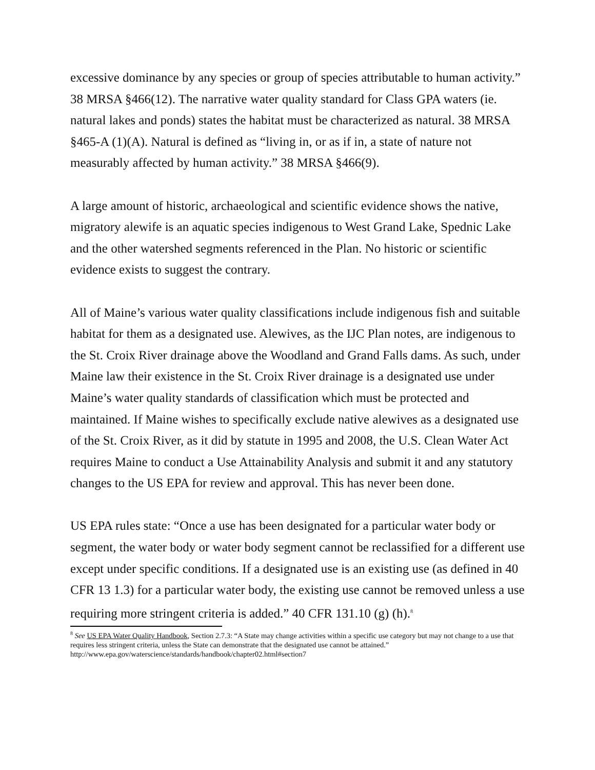excessive dominance by any species or group of species attributable to human activity.” 38 MRSA §466(12). The narrative water quality standard for Class GPA waters (ie. natural lakes and ponds) states the habitat must be characterized as natural. 38 MRSA §465-A (1)(A). Natural is defined as “living in, or as if in, a state of nature not measurably affected by human activity.” 38 MRSA §466(9).
A large amount of historic, archaeological and scientific evidence shows the native, migratory alewife is an aquatic species indigenous to West Grand Lake, Spednic Lake and the other watershed segments referenced in the Plan. No historic or scientific evidence exists to suggest the contrary.
All of Maine’s various water quality classifications include indigenous fish and suitable habitat for them as a designated use. Alewives, as the IJC Plan notes, are indigenous to the St. Croix River drainage above the Woodland and Grand Falls dams. As such, under Maine law their existence in the St. Croix River drainage is a designated use under Maine’s water quality standards of classification which must be protected and maintained. If Maine wishes to specifically exclude native alewives as a designated use of the St. Croix River, as it did by statute in 1995 and 2008, the U.S. Clean Water Act requires Maine to conduct a Use Attainability Analysis and submit it and any statutory changes to the US EPA for review and approval. This has never been done.
US EPA rules state: “Once a use has been designated for a particular water body or segment, the water body or water body segment cannot be reclassified for a different use except under specific conditions. If a designated use is an existing use (as defined in 40 CFR 13 1.3) for a particular water body, the existing use cannot be removed unless a use requiring more stringent criteria is added.” 40 CFR 131.10 (g) (h).<sup>8</sup>
<sup>8</sup> See US EPA Water Quality Handbook, Section 2.7.3: “A State may change activities within a specific use category but may not change to a use that requires less stringent criteria, unless the State can demonstrate that the designated use cannot be attained.” http://www.epa.gov/waterscience/standards/handbook/chapter02.html#section7